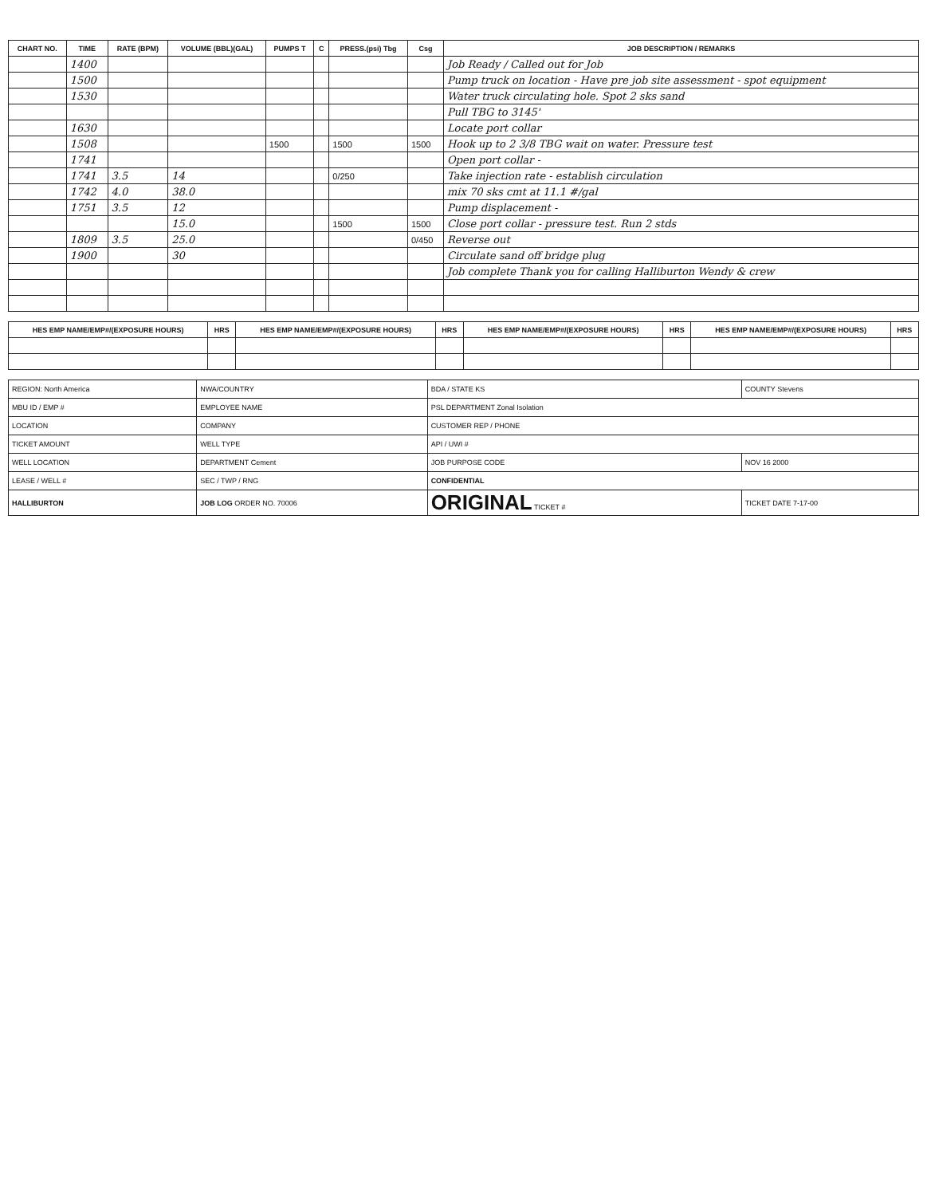| CHART NO. | TIME | RATE (BPM) | VOLUME (BBL)(GAL) | PUMPS T | C | PRESS.(psi) Tbg | Csg | JOB DESCRIPTION / REMARKS |
| --- | --- | --- | --- | --- | --- | --- | --- | --- |
| | 1400 | | | | | | | Job Ready / Called out for Job |
| | 1500 | | | | | | | Pump truck on location - Have pre job site assessment - spot equipment |
| | 1530 | | | | | | | Water truck circulating hole. Spot 2 sks sand |
| | | | | | | | | Pull TBG to 3145' |
| | 1630 | | | | | | | Locate port collar |
| | 1508 | | | 1500 | | 1500 | 1500 | Hook up to 2 3/8 TBG wait on water. Pressure test |
| | 1741 | | | | | | | Open port collar - |
| | 1741 | 3.5 | 14 | | | 0/250 | | Take injection rate - establish circulation |
| | 1742 | 4.0 | 38.0 | | | | | mix 70 sks cmt at 11.1 #/gal |
| | 1751 | 3.5 | 12 | | | | | Pump displacement - |
| | | | 15.0 | | | 1500 | 1500 | Close port collar - pressure test. Run 2 stds |
| | 1809 | 3.5 | 25.0 | | | | 0/450 | Reverse out |
| | 1900 | | 30 | | | | | Circulate sand off bridge plug |
| | | | | | | | | Job complete Thank you for calling Halliburton Wendy & crew |
| HES EMP NAME/EMP#/(EXPOSURE HOURS) | HRS | HES EMP NAME/EMP#/(EXPOSURE HOURS) | HRS | HES EMP NAME/EMP#/(EXPOSURE HOURS) | HRS | HES EMP NAME/EMP#/(EXPOSURE HOURS) | HRS |
| --- | --- | --- | --- | --- | --- | --- | --- |
| REGION: North America | NWA/COUNTRY | BDA / STATE KS | COUNTY Stevens |
| MBU ID / EMP # | EMPLOYEE NAME | PSL DEPARTMENT Zonal Isolation | |
| LOCATION | COMPANY | CUSTOMER REP / PHONE | |
| TICKET AMOUNT | WELL TYPE | API / UWI # | |
| WELL LOCATION | DEPARTMENT Cement | JOB PURPOSE CODE | NOV 16 2000 |
| LEASE / WELL # | SEC / TWP / RNG | CONFIDENTIAL | |
| HALLIBURTON | JOB LOG ORDER NO. 70006 | ORIGINAL TICKET # | TICKET DATE 7-17-00 |